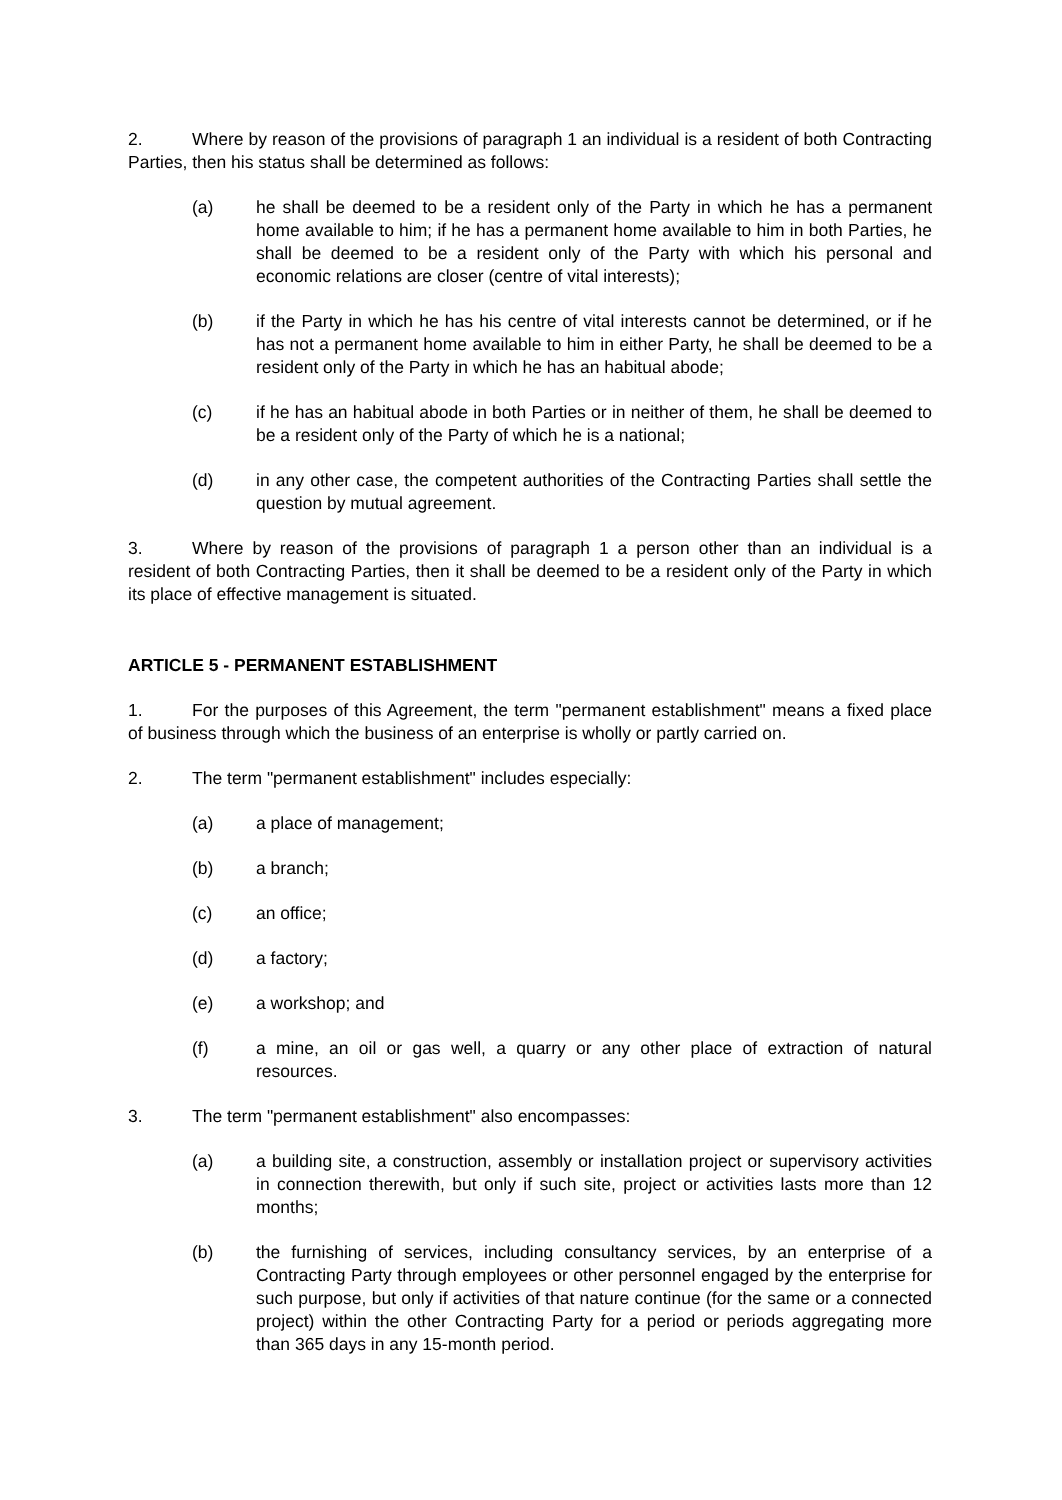2. Where by reason of the provisions of paragraph 1 an individual is a resident of both Contracting Parties, then his status shall be determined as follows:
(a) he shall be deemed to be a resident only of the Party in which he has a permanent home available to him; if he has a permanent home available to him in both Parties, he shall be deemed to be a resident only of the Party with which his personal and economic relations are closer (centre of vital interests);
(b) if the Party in which he has his centre of vital interests cannot be determined, or if he has not a permanent home available to him in either Party, he shall be deemed to be a resident only of the Party in which he has an habitual abode;
(c) if he has an habitual abode in both Parties or in neither of them, he shall be deemed to be a resident only of the Party of which he is a national;
(d) in any other case, the competent authorities of the Contracting Parties shall settle the question by mutual agreement.
3. Where by reason of the provisions of paragraph 1 a person other than an individual is a resident of both Contracting Parties, then it shall be deemed to be a resident only of the Party in which its place of effective management is situated.
ARTICLE 5 - PERMANENT ESTABLISHMENT
1. For the purposes of this Agreement, the term "permanent establishment" means a fixed place of business through which the business of an enterprise is wholly or partly carried on.
2. The term "permanent establishment" includes especially:
(a) a place of management;
(b) a branch;
(c) an office;
(d) a factory;
(e) a workshop; and
(f) a mine, an oil or gas well, a quarry or any other place of extraction of natural resources.
3. The term "permanent establishment" also encompasses:
(a) a building site, a construction, assembly or installation project or supervisory activities in connection therewith, but only if such site, project or activities lasts more than 12 months;
(b) the furnishing of services, including consultancy services, by an enterprise of a Contracting Party through employees or other personnel engaged by the enterprise for such purpose, but only if activities of that nature continue (for the same or a connected project) within the other Contracting Party for a period or periods aggregating more than 365 days in any 15-month period.